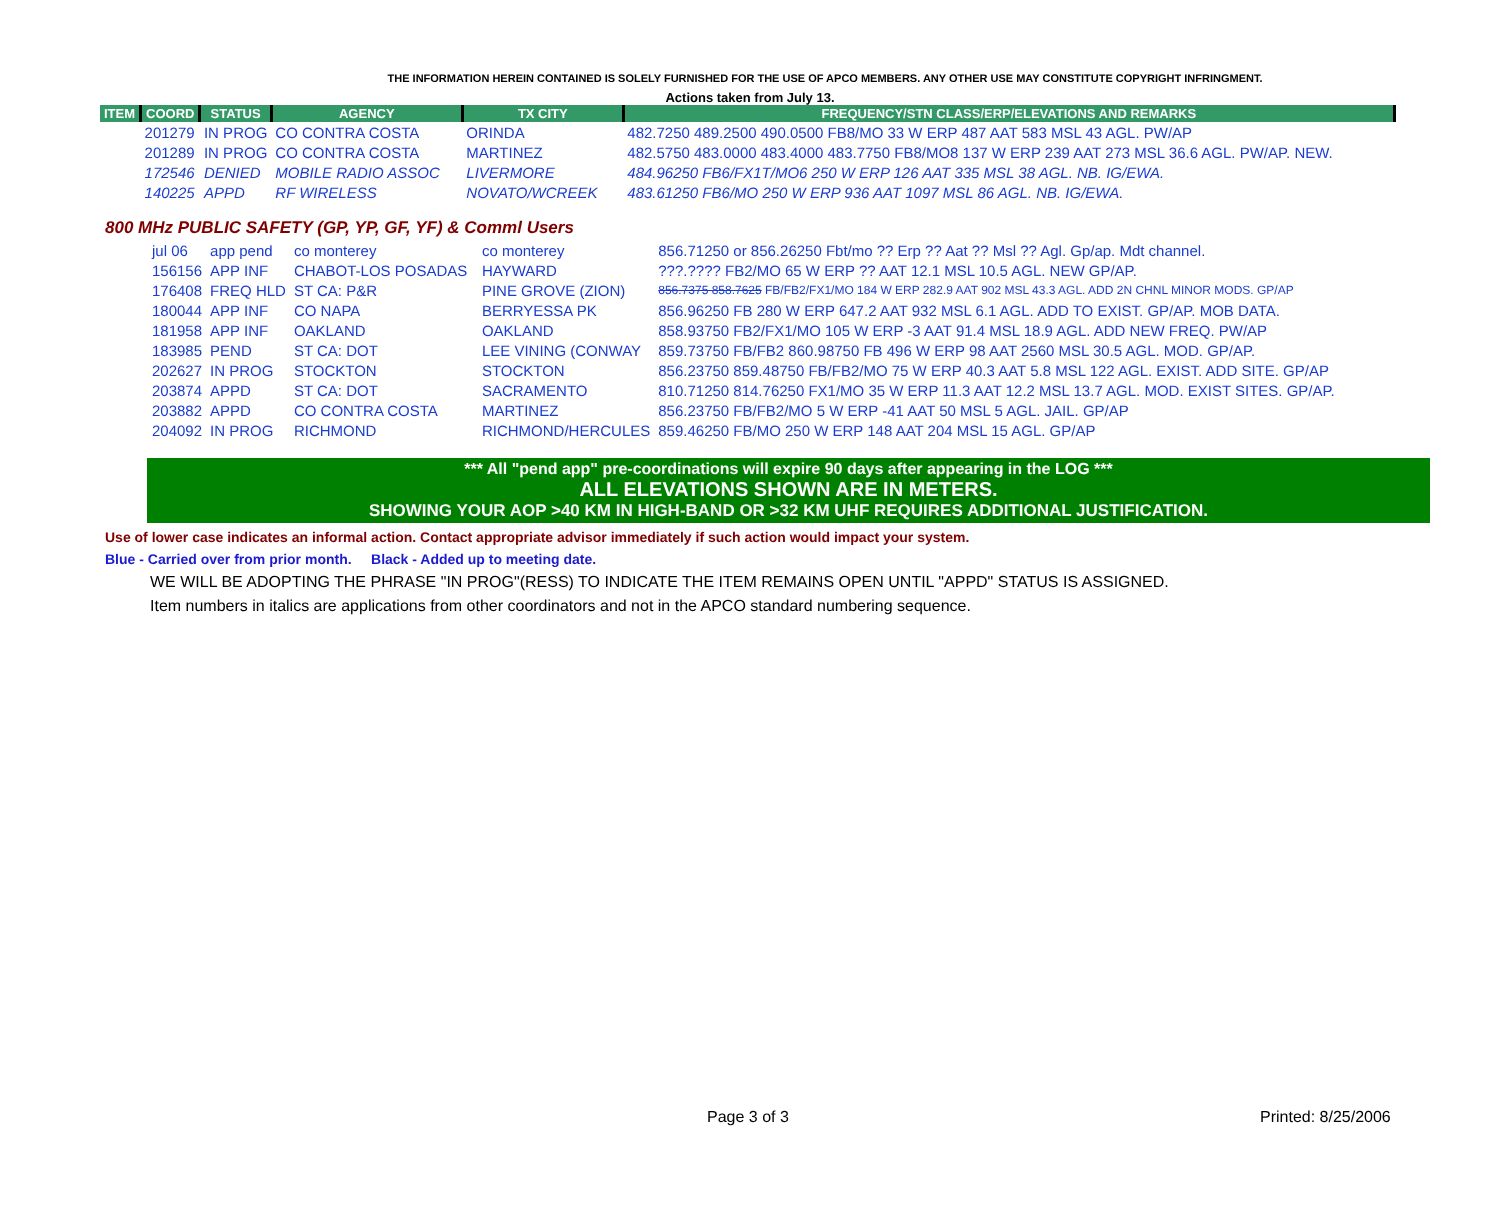THE INFORMATION HEREIN CONTAINED IS SOLELY FURNISHED FOR THE USE OF APCO MEMBERS. ANY OTHER USE MAY CONSTITUTE COPYRIGHT INFRINGMENT.
Actions taken from July 13.
| ITEM | COORD | STATUS | AGENCY | TX CITY | FREQUENCY/STN CLASS/ERP/ELEVATIONS AND REMARKS |
| --- | --- | --- | --- | --- | --- |
| | 201279 | IN PROG | CO CONTRA COSTA | ORINDA | 482.7250 489.2500 490.0500 FB8/MO 33 W ERP 487 AAT 583 MSL 43 AGL. PW/AP |
| | 201289 | IN PROG | CO CONTRA COSTA | MARTINEZ | 482.5750 483.0000 483.4000 483.7750 FB8/MO8 137 W ERP 239 AAT 273 MSL 36.6 AGL. PW/AP. NEW. |
| | 172546 | DENIED | MOBILE RADIO ASSOC | LIVERMORE | 484.96250 FB6/FX1T/MO6 250 W ERP 126 AAT 335 MSL 38 AGL. NB. IG/EWA. |
| | 140225 | APPD | RF WIRELESS | NOVATO/WCREEK | 483.61250 FB6/MO 250 W ERP 936 AAT 1097 MSL 86 AGL. NB. IG/EWA. |
800 MHz PUBLIC SAFETY (GP, YP, GF, YF) & Comml Users
| | jul 06 | app pend | co monterey | co monterey | 856.71250 or 856.26250 Fbt/mo ?? Erp ?? Aat ?? Msl ?? Agl. Gp/ap. Mdt channel. |
| | 156156 | APP INF | CHABOT-LOS POSADAS | HAYWARD | ???.???? FB2/MO 65 W ERP ?? AAT 12.1 MSL 10.5 AGL. NEW GP/AP. |
| | 176408 | FREQ HLD | ST CA: P&R | PINE GROVE (ZION) | 856.7375 858.7625 FB/FB2/FX1/MO 184 W ERP 282.9 AAT 902 MSL 43.3 AGL. ADD 2N CHNL MINOR MODS. GP/AP |
| | 180044 | APP INF | CO NAPA | BERRYESSA PK | 856.96250 FB 280 W ERP 647.2 AAT 932 MSL 6.1 AGL. ADD TO EXIST. GP/AP. MOB DATA. |
| | 181958 | APP INF | OAKLAND | OAKLAND | 858.93750 FB2/FX1/MO 105 W ERP -3 AAT 91.4 MSL 18.9 AGL. ADD NEW FREQ. PW/AP |
| | 183985 | PEND | ST CA: DOT | LEE VINING (CONWAY | 859.73750 FB/FB2 860.98750 FB 496 W ERP 98 AAT 2560 MSL 30.5 AGL. MOD. GP/AP. |
| | 202627 | IN PROG | STOCKTON | STOCKTON | 856.23750 859.48750 FB/FB2/MO 75 W ERP 40.3 AAT 5.8 MSL 122 AGL. EXIST. ADD SITE. GP/AP |
| | 203874 | APPD | ST CA: DOT | SACRAMENTO | 810.71250 814.76250 FX1/MO 35 W ERP 11.3 AAT 12.2 MSL 13.7 AGL. MOD. EXIST SITES. GP/AP. |
| | 203882 | APPD | CO CONTRA COSTA | MARTINEZ | 856.23750 FB/FB2/MO 5 W ERP -41 AAT 50 MSL 5 AGL. JAIL. GP/AP |
| | 204092 | IN PROG | RICHMOND | RICHMOND/HERCULES | 859.46250 FB/MO 250 W ERP 148 AAT 204 MSL 15 AGL. GP/AP |
*** All "pend app" pre-coordinations will expire 90 days after appearing in the LOG ***
ALL ELEVATIONS SHOWN ARE IN METERS.
SHOWING YOUR AOP >40 KM IN HIGH-BAND OR >32 KM UHF REQUIRES ADDITIONAL JUSTIFICATION.
Use of lower case indicates an informal action. Contact appropriate advisor immediately if such action would impact your system.
Blue - Carried over from prior month. Black - Added up to meeting date.
WE WILL BE ADOPTING THE PHRASE "IN PROG"(RESS) TO INDICATE THE ITEM REMAINS OPEN UNTIL "APPD" STATUS IS ASSIGNED.
Item numbers in italics are applications from other coordinators and not in the APCO standard numbering sequence.
Page 3 of 3 Printed: 8/25/2006